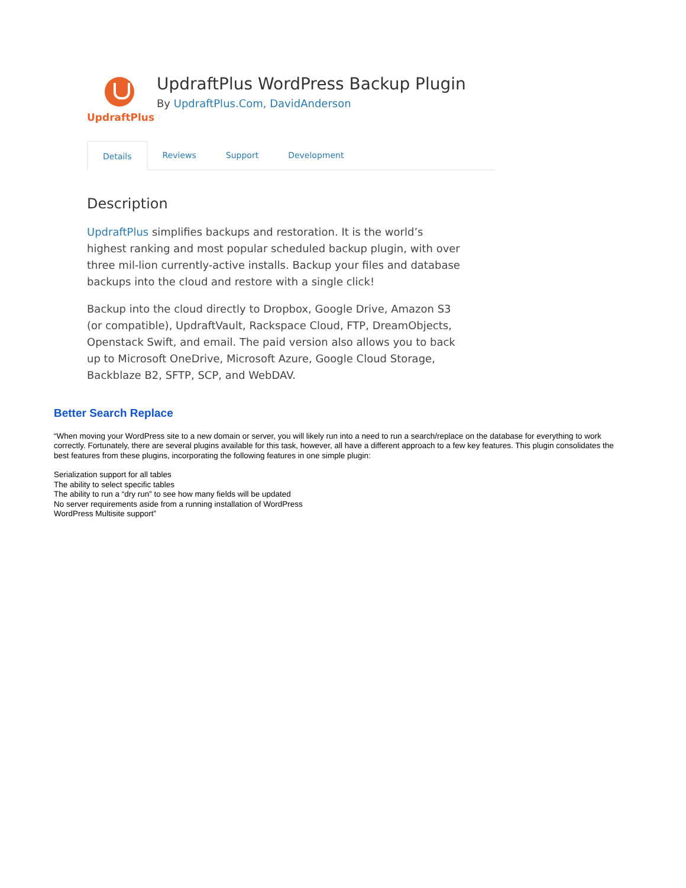UpdraftPlus
UpdraftPlus WordPress Backup Plugin
By UpdraftPlus.Com, DavidAnderson
Details Reviews Support Development
Description
UpdraftPlus simplifies backups and restoration. It is the world’s highest ranking and most popular scheduled backup plugin, with over three mil-lion currently-active installs. Backup your files and database backups into the cloud and restore with a single click!
Backup into the cloud directly to Dropbox, Google Drive, Amazon S3 (or compatible), UpdraftVault, Rackspace Cloud, FTP, DreamObjects, Openstack Swift, and email. The paid version also allows you to back up to Microsoft OneDrive, Microsoft Azure, Google Cloud Storage, Backblaze B2, SFTP, SCP, and WebDAV.
Better Search Replace
“When moving your WordPress site to a new domain or server, you will likely run into a need to run a search/replace on the database for everything to work correctly. Fortunately, there are several plugins available for this task, however, all have a different approach to a few key features. This plugin consolidates the best features from these plugins, incorporating the following features in one simple plugin:
Serialization support for all tables
The ability to select specific tables
The ability to run a “dry run” to see how many fields will be updated
No server requirements aside from a running installation of WordPress
WordPress Multisite support”